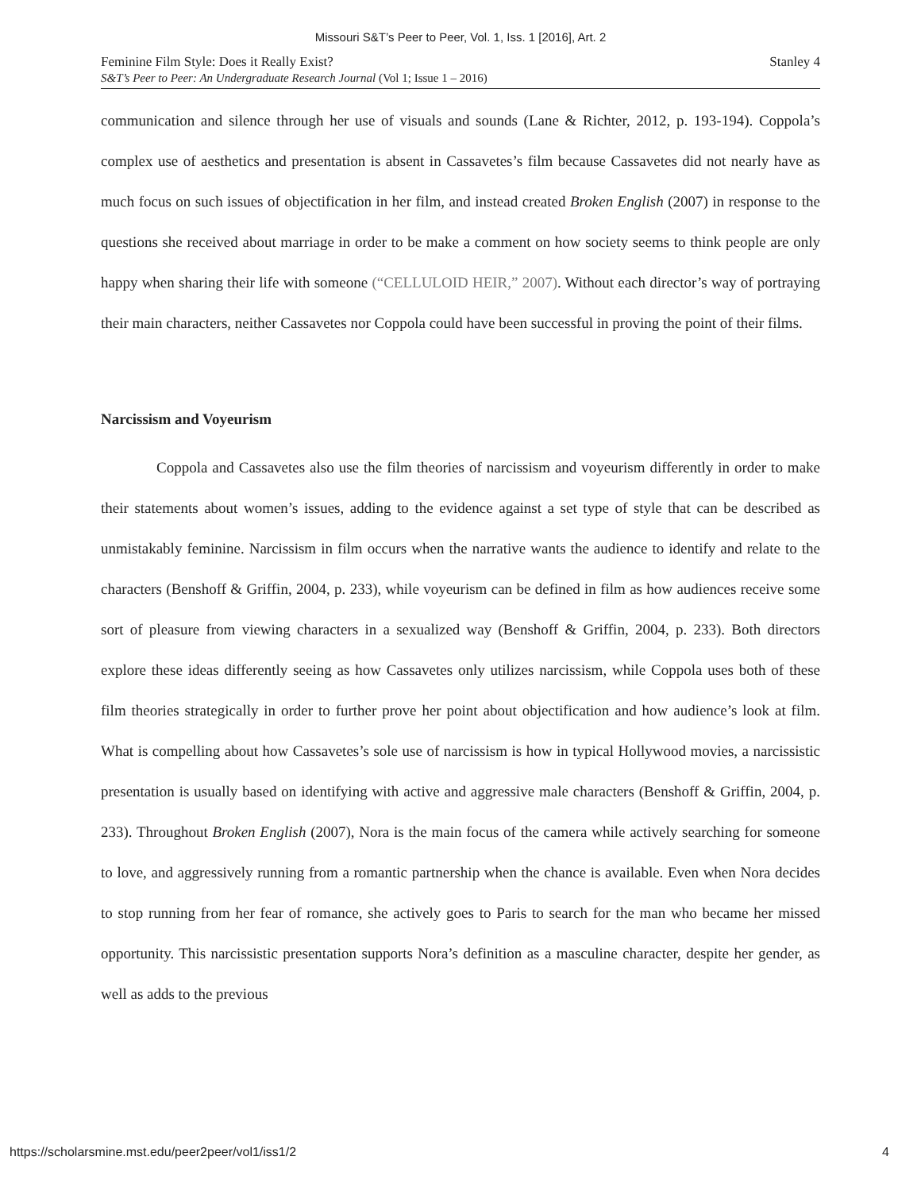Missouri S&T’s Peer to Peer, Vol. 1, Iss. 1 [2016], Art. 2
Feminine Film Style: Does it Really Exist?
S&T’s Peer to Peer: An Undergraduate Research Journal (Vol 1; Issue 1 – 2016)
Stanley 4
communication and silence through her use of visuals and sounds (Lane & Richter, 2012, p. 193-194). Coppola’s complex use of aesthetics and presentation is absent in Cassavetes’s film because Cassavetes did not nearly have as much focus on such issues of objectification in her film, and instead created Broken English (2007) in response to the questions she received about marriage in order to be make a comment on how society seems to think people are only happy when sharing their life with someone (“CELLULOID HEIR,” 2007). Without each director’s way of portraying their main characters, neither Cassavetes nor Coppola could have been successful in proving the point of their films.
Narcissism and Voyeurism
Coppola and Cassavetes also use the film theories of narcissism and voyeurism differently in order to make their statements about women’s issues, adding to the evidence against a set type of style that can be described as unmistakably feminine. Narcissism in film occurs when the narrative wants the audience to identify and relate to the characters (Benshoff & Griffin, 2004, p. 233), while voyeurism can be defined in film as how audiences receive some sort of pleasure from viewing characters in a sexualized way (Benshoff & Griffin, 2004, p. 233). Both directors explore these ideas differently seeing as how Cassavetes only utilizes narcissism, while Coppola uses both of these film theories strategically in order to further prove her point about objectification and how audience’s look at film. What is compelling about how Cassavetes’s sole use of narcissism is how in typical Hollywood movies, a narcissistic presentation is usually based on identifying with active and aggressive male characters (Benshoff & Griffin, 2004, p. 233). Throughout Broken English (2007), Nora is the main focus of the camera while actively searching for someone to love, and aggressively running from a romantic partnership when the chance is available. Even when Nora decides to stop running from her fear of romance, she actively goes to Paris to search for the man who became her missed opportunity. This narcissistic presentation supports Nora’s definition as a masculine character, despite her gender, as well as adds to the previous
https://scholarsmine.mst.edu/peer2peer/vol1/iss1/2 4